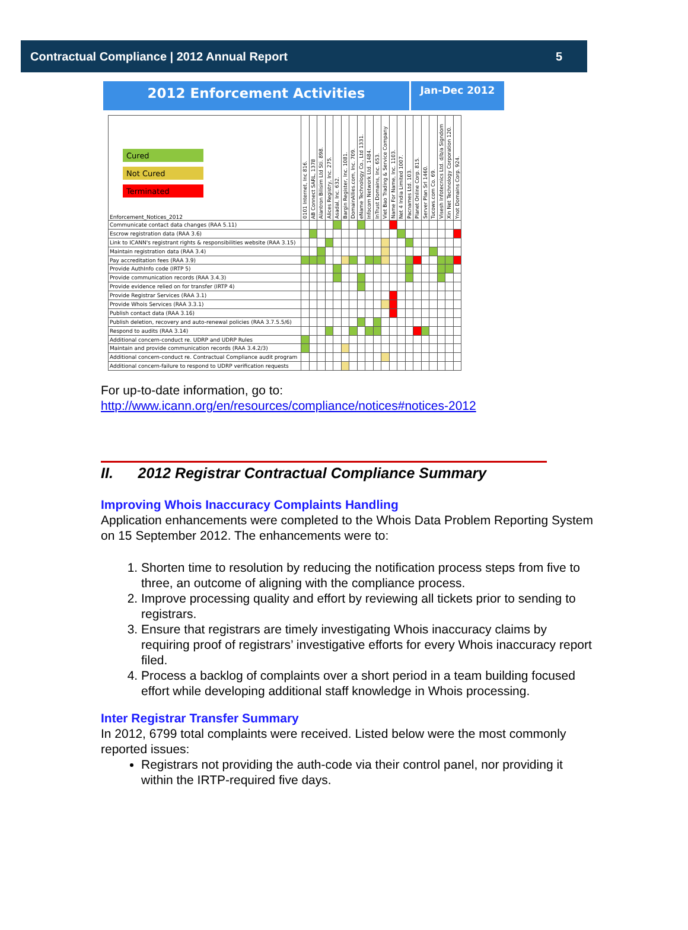Contractual Compliance | 2012 Annual Report 5
2012 Enforcement Activities
Jan-Dec 2012
| Cured Not Cured Terminated Enforcement_Notices_2012 | 0101 Internet, Inc 816. | AB Connect SARL, 1378 | Alantron Bilisim Ltd Sti. 898. | Alices Registry, Inc. 275. | Asadal, Inc. 632. | Bargin Register, Inc. 1081. | DomainAllies.com, Inc. 709. | eName Technology Co., Ltd 1331. | Infocom Network Ltd. 1484. | InTrust Domains, Inc. 653. | Viet Bao Trading & Service Company | Name For Name, Inc. 1103. | Net 4 India Limited 1007. | Pacnames Ltd. 103. | Planet Online Corp. 815. | Server Plan Srl 1460. | Tucows.com Co. 69. | Visesh Infotecnics Ltd. d/b/a Signdom | Xin Net Technology Corporation 120. | Ynot Domains Corp. 924. |
| --- | --- | --- | --- | --- | --- | --- | --- | --- | --- | --- | --- | --- | --- | --- | --- | --- | --- | --- | --- | --- |
| Communicate contact data changes (RAA 5.11) | | | | | | | | | | | | | | | | | | | | |
| Escrow registration data (RAA 3.6) | | | | | | | | | | | | | | | | | | | | |
| Link to ICANN's registrant rights & responsibilities website (RAA 3.15) | | | | | | | | | | | | | | | | | | | | |
| Maintain registration data (RAA 3.4) | | | | | | | | | | | | | | | | | | | | |
| Pay accreditation fees (RAA 3.9) | | | | | | | | | | | | | | | | | | | | |
| Provide AuthInfo code (IRTP 5) | | | | | | | | | | | | | | | | | | | | |
| Provide communication records (RAA 3.4.3) | | | | | | | | | | | | | | | | | | | | |
| Provide evidence relied on for transfer (IRTP 4) | | | | | | | | | | | | | | | | | | | | |
| Provide Registrar Services (RAA 3.1) | | | | | | | | | | | | | | | | | | | | |
| Provide Whois Services (RAA 3.3.1) | | | | | | | | | | | | | | | | | | | | |
| Publish contact data (RAA 3.16) | | | | | | | | | | | | | | | | | | | | |
| Publish deletion, recovery and auto-renewal policies (RAA 3.7.5.5/6) | | | | | | | | | | | | | | | | | | | | |
| Respond to audits (RAA 3.14) | | | | | | | | | | | | | | | | | | | | |
| Additional concern-conduct re. UDRP and UDRP Rules | | | | | | | | | | | | | | | | | | | | |
| Maintain and provide communication records (RAA 3.4.2/3) | | | | | | | | | | | | | | | | | | | | |
| Additional concern-conduct re. Contractual Compliance audit program | | | | | | | | | | | | | | | | | | | | |
| Additional concern-failure to respond to UDRP verification requests | | | | | | | | | | | | | | | | | | | | |
For up-to-date information, go to:
http://www.icann.org/en/resources/compliance/notices#notices-2012
II. 2012 Registrar Contractual Compliance Summary
Improving Whois Inaccuracy Complaints Handling
Application enhancements were completed to the Whois Data Problem Reporting System on 15 September 2012. The enhancements were to:
1. Shorten time to resolution by reducing the notification process steps from five to three, an outcome of aligning with the compliance process.
2. Improve processing quality and effort by reviewing all tickets prior to sending to registrars.
3. Ensure that registrars are timely investigating Whois inaccuracy claims by requiring proof of registrars’ investigative efforts for every Whois inaccuracy report filed.
4. Process a backlog of complaints over a short period in a team building focused effort while developing additional staff knowledge in Whois processing.
Inter Registrar Transfer Summary
In 2012, 6799 total complaints were received. Listed below were the most commonly reported issues:
Registrars not providing the auth-code via their control panel, nor providing it within the IRTP-required five days.